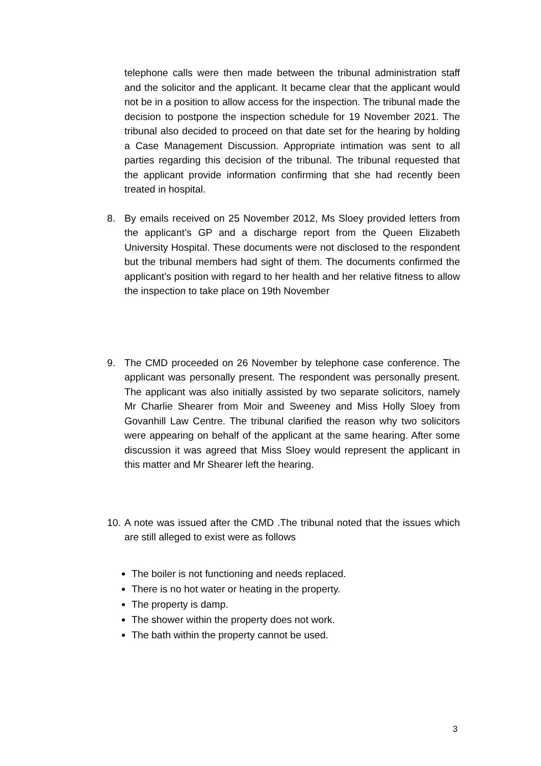telephone calls were then made between the tribunal administration staff and the solicitor and the applicant. It became clear that the applicant would not be in a position to allow access for the inspection. The tribunal made the decision to postpone the inspection schedule for 19 November 2021. The tribunal also decided to proceed on that date set for the hearing by holding a Case Management Discussion. Appropriate intimation was sent to all parties regarding this decision of the tribunal. The tribunal requested that the applicant provide information confirming that she had recently been treated in hospital.
8. By emails received on 25 November 2012, Ms Sloey provided letters from the applicant’s GP and a discharge report from the Queen Elizabeth University Hospital. These documents were not disclosed to the respondent but the tribunal members had sight of them. The documents confirmed the applicant’s position with regard to her health and her relative fitness to allow the inspection to take place on 19th November
9. The CMD proceeded on 26 November by telephone case conference. The applicant was personally present. The respondent was personally present. The applicant was also initially assisted by two separate solicitors, namely Mr Charlie Shearer from Moir and Sweeney and Miss Holly Sloey from Govanhill Law Centre. The tribunal clarified the reason why two solicitors were appearing on behalf of the applicant at the same hearing. After some discussion it was agreed that Miss Sloey would represent the applicant in this matter and Mr Shearer left the hearing.
10.
A note was issued after the CMD .The tribunal noted that the issues which are still alleged to exist were as follows
The boiler is not functioning and needs replaced.
There is no hot water or heating in the property.
The property is damp.
The shower within the property does not work.
The bath within the property cannot be used.
3